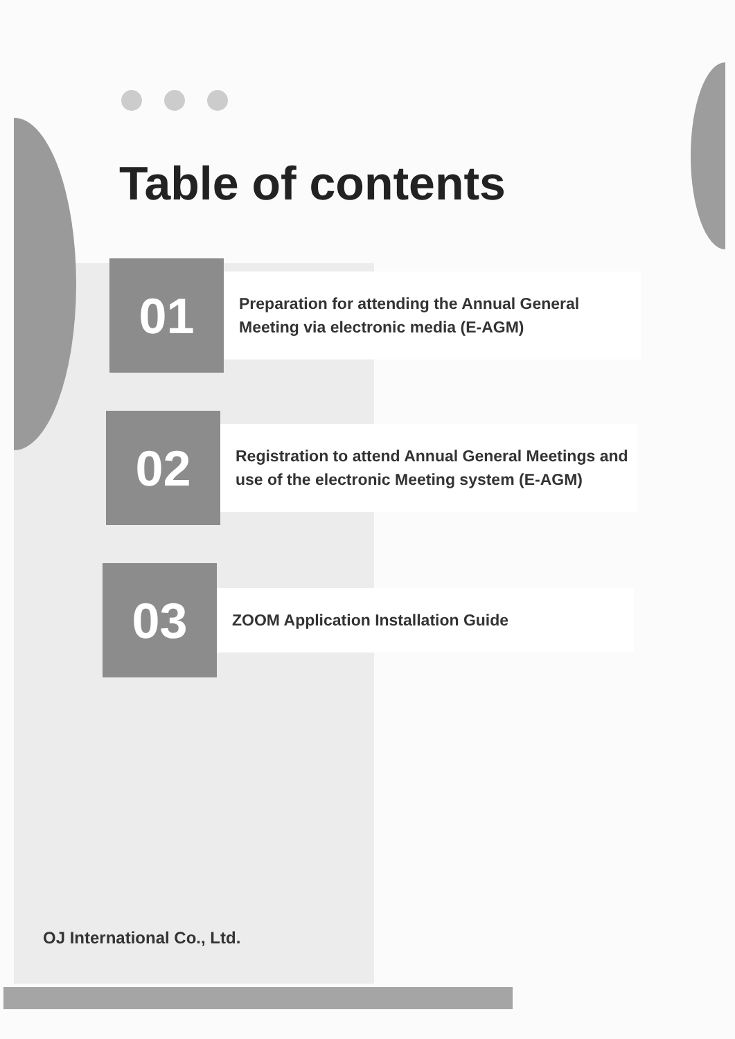Table of contents
01
Preparation for attending the Annual General Meeting via electronic media (E-AGM)
02
Registration to attend Annual General Meetings and use of the electronic Meeting system (E-AGM)
03
ZOOM Application Installation Guide
OJ International Co., Ltd.